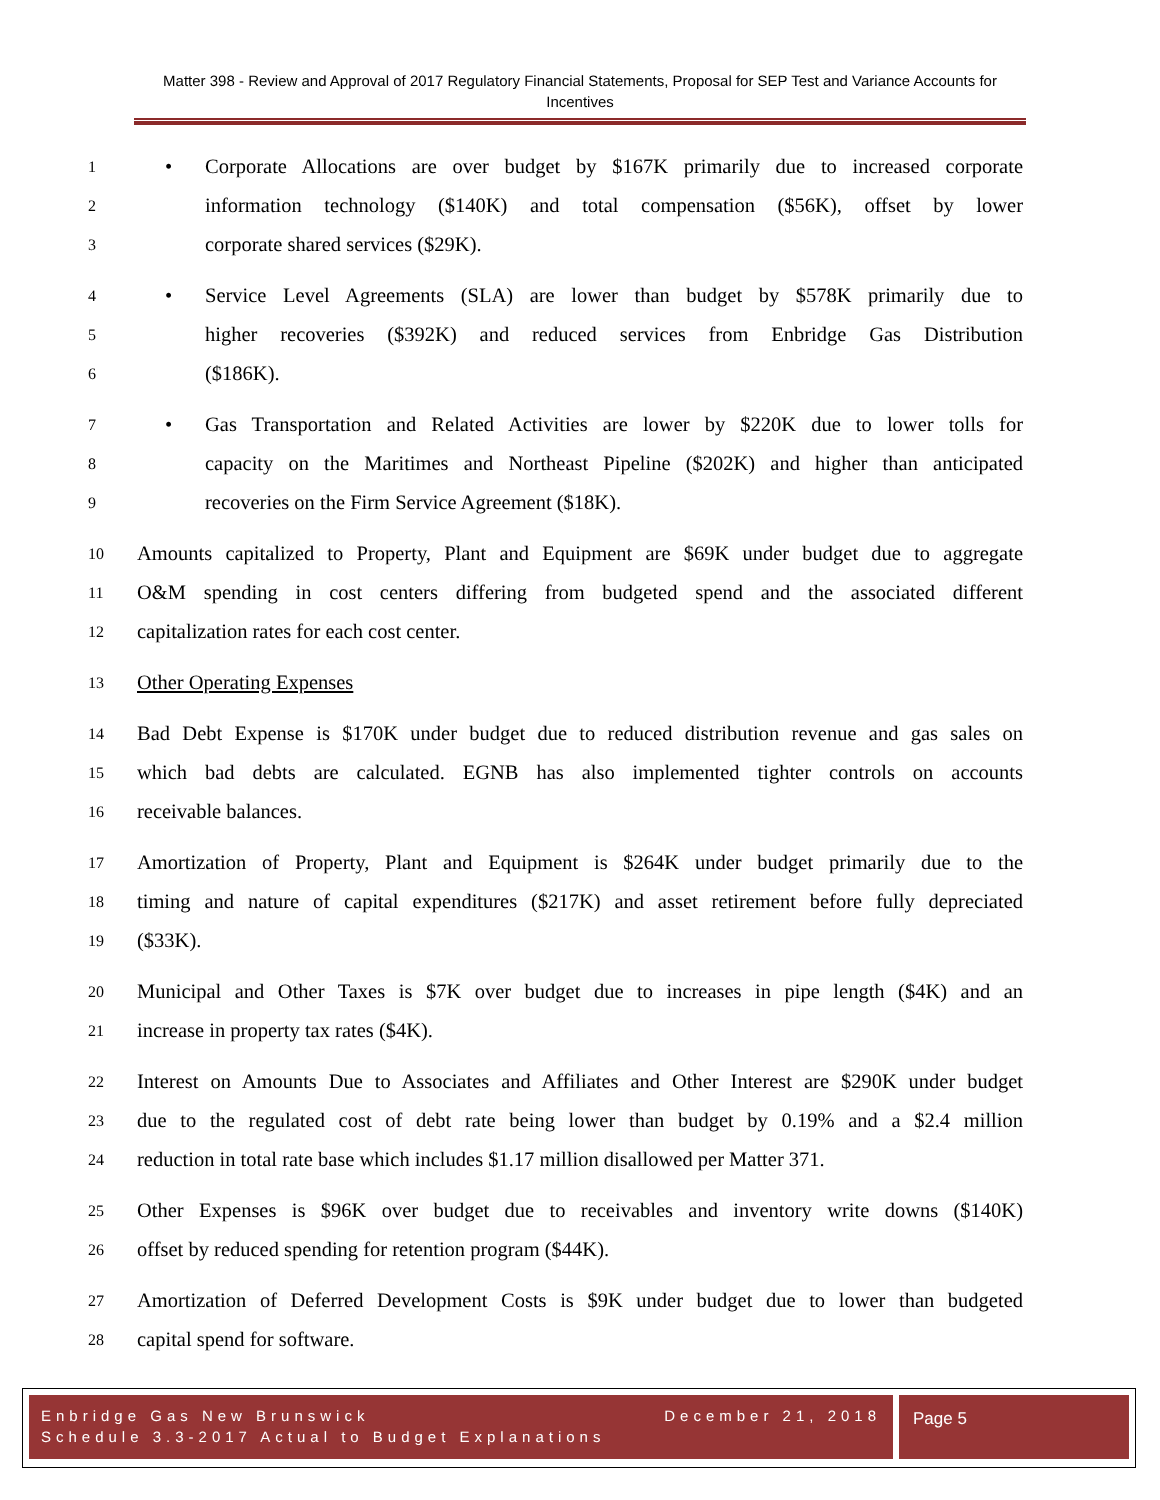Matter 398 - Review and Approval of 2017 Regulatory Financial Statements, Proposal for SEP Test and Variance Accounts for Incentives
1 • Corporate Allocations are over budget by $167K primarily due to increased corporate
2 information technology ($140K) and total compensation ($56K), offset by lower
3 corporate shared services ($29K).
4 • Service Level Agreements (SLA) are lower than budget by $578K primarily due to
5 higher recoveries ($392K) and reduced services from Enbridge Gas Distribution
6 ($186K).
7 • Gas Transportation and Related Activities are lower by $220K due to lower tolls for
8 capacity on the Maritimes and Northeast Pipeline ($202K) and higher than anticipated
9 recoveries on the Firm Service Agreement ($18K).
10 Amounts capitalized to Property, Plant and Equipment are $69K under budget due to aggregate
11 O&M spending in cost centers differing from budgeted spend and the associated different
12 capitalization rates for each cost center.
13 Other Operating Expenses
14 Bad Debt Expense is $170K under budget due to reduced distribution revenue and gas sales on
15 which bad debts are calculated. EGNB has also implemented tighter controls on accounts
16 receivable balances.
17 Amortization of Property, Plant and Equipment is $264K under budget primarily due to the
18 timing and nature of capital expenditures ($217K) and asset retirement before fully depreciated
19 ($33K).
20 Municipal and Other Taxes is $7K over budget due to increases in pipe length ($4K) and an
21 increase in property tax rates ($4K).
22 Interest on Amounts Due to Associates and Affiliates and Other Interest are $290K under budget
23 due to the regulated cost of debt rate being lower than budget by 0.19% and a $2.4 million
24 reduction in total rate base which includes $1.17 million disallowed per Matter 371.
25 Other Expenses is $96K over budget due to receivables and inventory write downs ($140K)
26 offset by reduced spending for retention program ($44K).
27 Amortization of Deferred Development Costs is $9K under budget due to lower than budgeted
28 capital spend for software.
Enbridge Gas New Brunswick December 21, 2018
Schedule 3.3-2017 Actual to Budget Explanations
Page 5